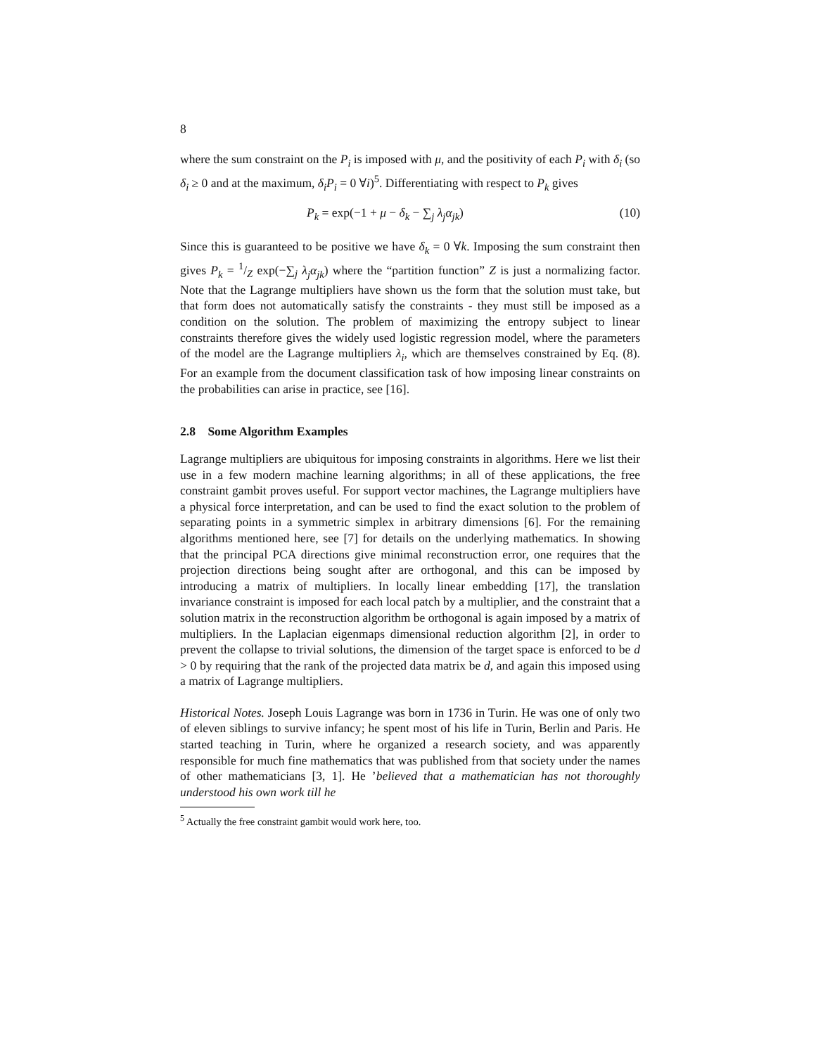8
where the sum constraint on the P<sub>i</sub> is imposed with μ, and the positivity of each P<sub>i</sub> with δ<sub>i</sub> (so δ<sub>i</sub> ≥ 0 and at the maximum, δ<sub>i</sub>P<sub>i</sub> = 0 ∀i)<sup>5</sup>. Differentiating with respect to P<sub>k</sub> gives
P<sub>k</sub> = exp(−1 + μ − δ<sub>k</sub> − ∑<sub>j</sub> λ<sub>j</sub>α<sub>jk</sub>) (10)
Since this is guaranteed to be positive we have δ<sub>k</sub> = 0 ∀k. Imposing the sum constraint then gives P<sub>k</sub> = 1/Z exp(−∑<sub>j</sub> λ<sub>j</sub>α<sub>jk</sub>) where the “partition function” Z is just a normalizing factor. Note that the Lagrange multipliers have shown us the form that the solution must take, but that form does not automatically satisfy the constraints - they must still be imposed as a condition on the solution. The problem of maximizing the entropy subject to linear constraints therefore gives the widely used logistic regression model, where the parameters of the model are the Lagrange multipliers λ<sub>i</sub>, which are themselves constrained by Eq. (8). For an example from the document classification task of how imposing linear constraints on the probabilities can arise in practice, see [16].
2.8 Some Algorithm Examples
Lagrange multipliers are ubiquitous for imposing constraints in algorithms. Here we list their use in a few modern machine learning algorithms; in all of these applications, the free constraint gambit proves useful. For support vector machines, the Lagrange multipliers have a physical force interpretation, and can be used to find the exact solution to the problem of separating points in a symmetric simplex in arbitrary dimensions [6]. For the remaining algorithms mentioned here, see [7] for details on the underlying mathematics. In showing that the principal PCA directions give minimal reconstruction error, one requires that the projection directions being sought after are orthogonal, and this can be imposed by introducing a matrix of multipliers. In locally linear embedding [17], the translation invariance constraint is imposed for each local patch by a multiplier, and the constraint that a solution matrix in the reconstruction algorithm be orthogonal is again imposed by a matrix of multipliers. In the Laplacian eigenmaps dimensional reduction algorithm [2], in order to prevent the collapse to trivial solutions, the dimension of the target space is enforced to be d > 0 by requiring that the rank of the projected data matrix be d, and again this imposed using a matrix of Lagrange multipliers.
Historical Notes. Joseph Louis Lagrange was born in 1736 in Turin. He was one of only two of eleven siblings to survive infancy; he spent most of his life in Turin, Berlin and Paris. He started teaching in Turin, where he organized a research society, and was apparently responsible for much fine mathematics that was published from that society under the names of other mathematicians [3, 1]. He ’believed that a mathematician has not thoroughly understood his own work till he
<sup>5</sup> Actually the free constraint gambit would work here, too.